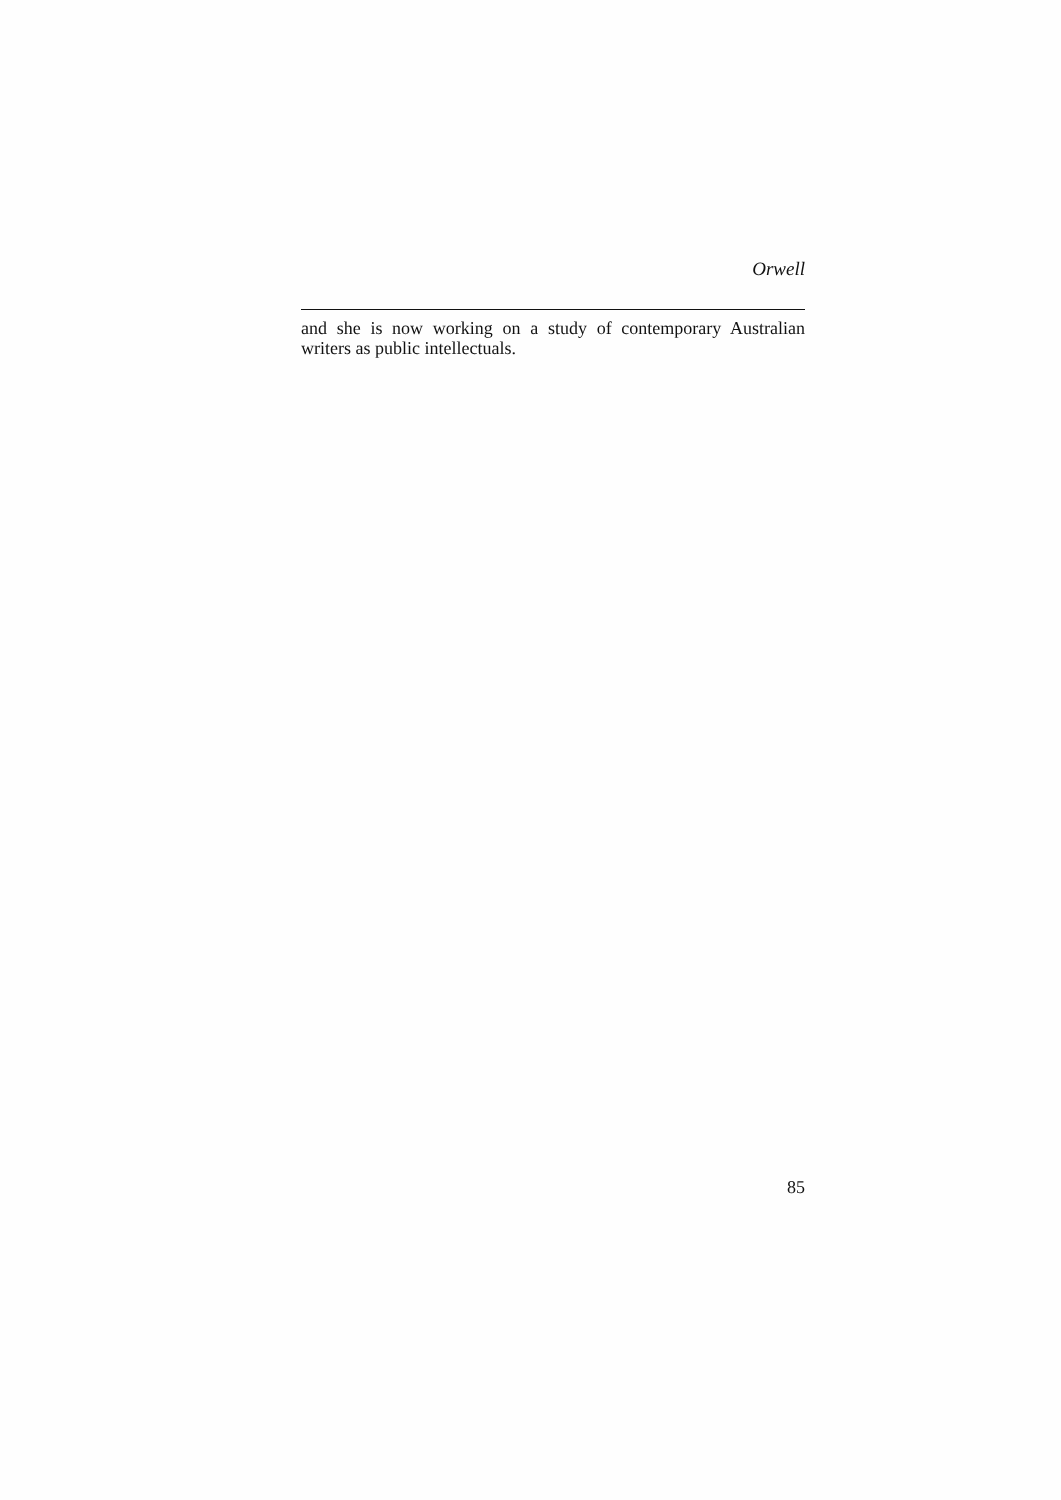Orwell
and she is now working on a study of contemporary Australian writers as public intellectuals.
85